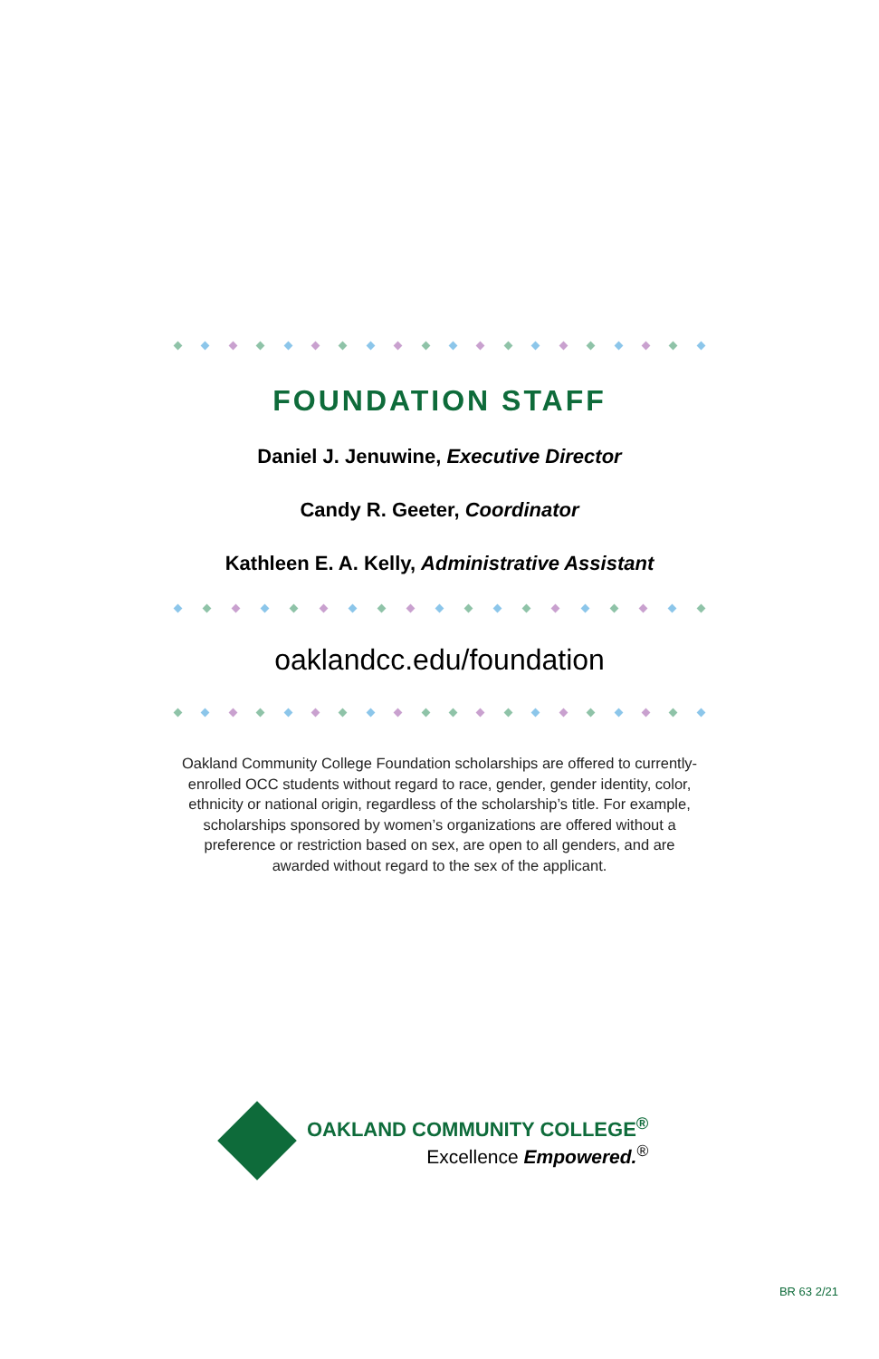FOUNDATION STAFF
Daniel J. Jenuwine, Executive Director
Candy R. Geeter, Coordinator
Kathleen E. A. Kelly, Administrative Assistant
oaklandcc.edu/foundation
Oakland Community College Foundation scholarships are offered to currently-enrolled OCC students without regard to race, gender, gender identity, color, ethnicity or national origin, regardless of the scholarship’s title. For example, scholarships sponsored by women’s organizations are offered without a preference or restriction based on sex, are open to all genders, and are awarded without regard to the sex of the applicant.
OAKLAND COMMUNITY COLLEGE<sup>®</sup>
Excellence Empowered.<sup>®</sup>
BR 63 2/21